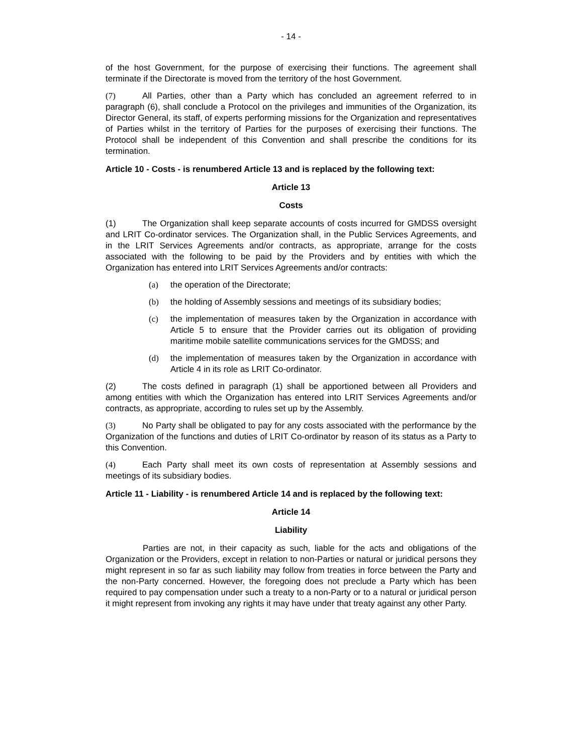- 14 -
of the host Government, for the purpose of exercising their functions. The agreement shall terminate if the Directorate is moved from the territory of the host Government.
(7) All Parties, other than a Party which has concluded an agreement referred to in paragraph (6), shall conclude a Protocol on the privileges and immunities of the Organization, its Director General, its staff, of experts performing missions for the Organization and representatives of Parties whilst in the territory of Parties for the purposes of exercising their functions. The Protocol shall be independent of this Convention and shall prescribe the conditions for its termination.
Article 10 - Costs - is renumbered Article 13 and is replaced by the following text:
Article 13
Costs
(1) The Organization shall keep separate accounts of costs incurred for GMDSS oversight and LRIT Co-ordinator services. The Organization shall, in the Public Services Agreements, and in the LRIT Services Agreements and/or contracts, as appropriate, arrange for the costs associated with the following to be paid by the Providers and by entities with which the Organization has entered into LRIT Services Agreements and/or contracts:
(a) the operation of the Directorate;
(b) the holding of Assembly sessions and meetings of its subsidiary bodies;
(c) the implementation of measures taken by the Organization in accordance with Article 5 to ensure that the Provider carries out its obligation of providing maritime mobile satellite communications services for the GMDSS; and
(d) the implementation of measures taken by the Organization in accordance with Article 4 in its role as LRIT Co-ordinator.
(2) The costs defined in paragraph (1) shall be apportioned between all Providers and among entities with which the Organization has entered into LRIT Services Agreements and/or contracts, as appropriate, according to rules set up by the Assembly.
(3) No Party shall be obligated to pay for any costs associated with the performance by the Organization of the functions and duties of LRIT Co-ordinator by reason of its status as a Party to this Convention.
(4) Each Party shall meet its own costs of representation at Assembly sessions and meetings of its subsidiary bodies.
Article 11 - Liability - is renumbered Article 14 and is replaced by the following text:
Article 14
Liability
Parties are not, in their capacity as such, liable for the acts and obligations of the Organization or the Providers, except in relation to non-Parties or natural or juridical persons they might represent in so far as such liability may follow from treaties in force between the Party and the non-Party concerned. However, the foregoing does not preclude a Party which has been required to pay compensation under such a treaty to a non-Party or to a natural or juridical person it might represent from invoking any rights it may have under that treaty against any other Party.